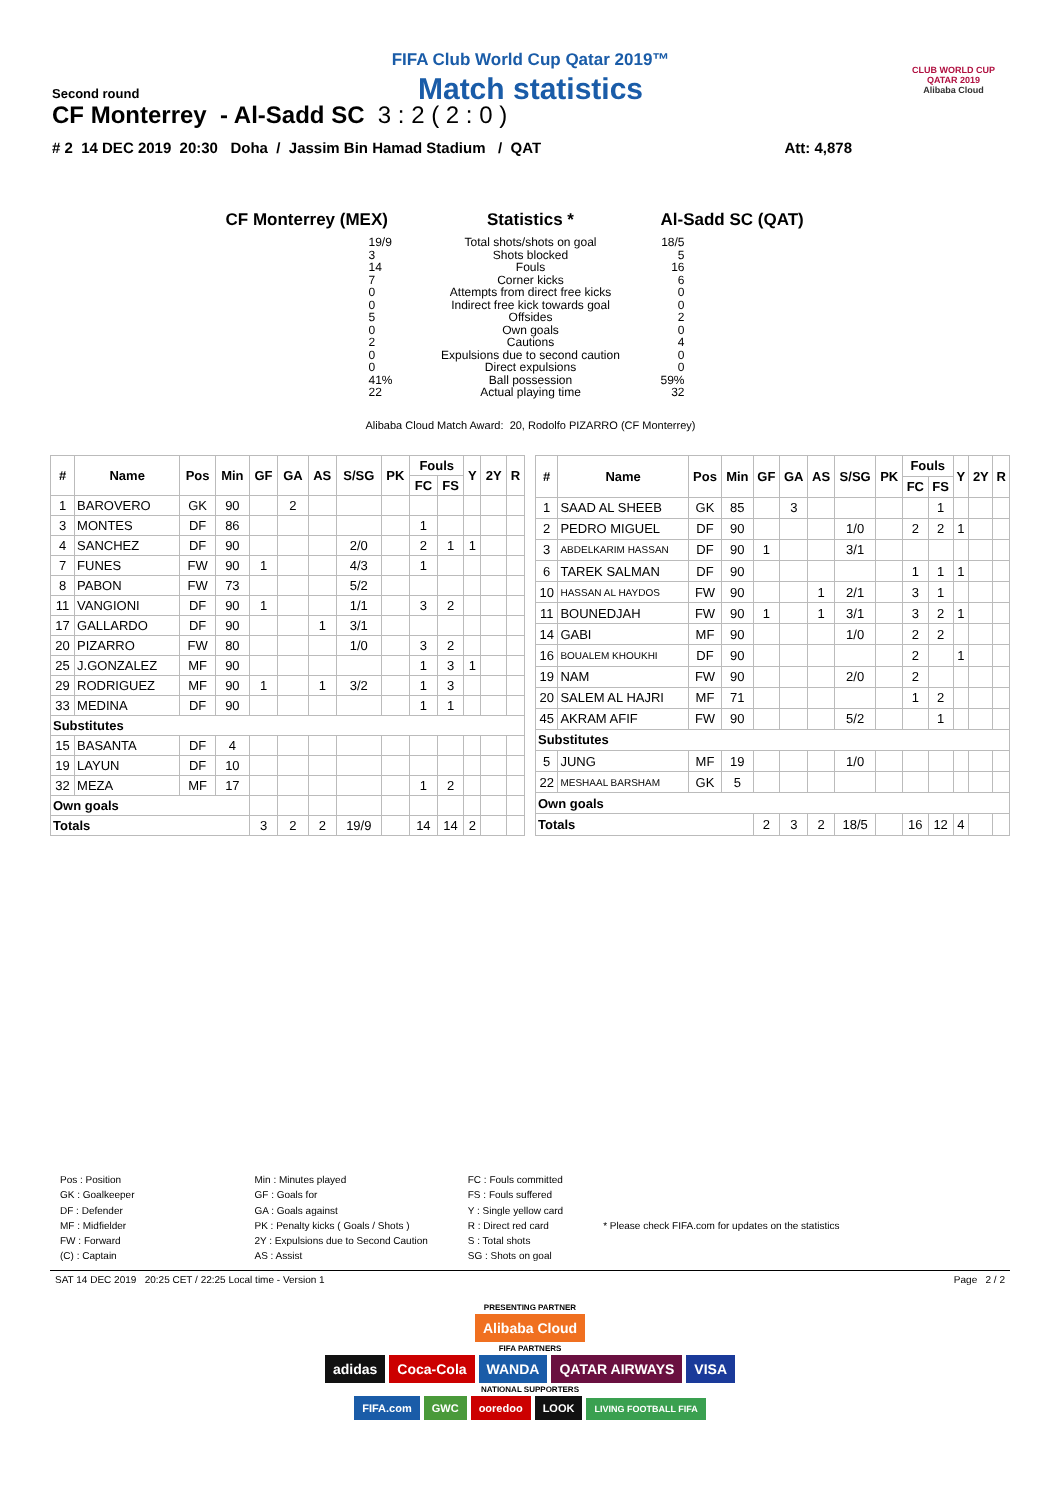FIFA Club World Cup Qatar 2019™
Match statistics
Second round
CF Monterrey - Al-Sadd SC 3 : 2 ( 2 : 0 )
# 2 14 DEC 2019 20:30 Doha / Jassim Bin Hamad Stadium / QAT Att: 4,878
CLUB WORLD CUP
QATAR 2019
Alibaba Cloud
CF Monterrey (MEX)
19/9
3
14
7
0
0
5
0
2
0
0
41%
22
Statistics *
Total shots/shots on goal
Shots blocked
Fouls
Corner kicks
Attempts from direct free kicks
Indirect free kick towards goal
Offsides
Own goals
Cautions
Expulsions due to second caution
Direct expulsions
Ball possession
Actual playing time
Al-Sadd SC (QAT)
18/5
5
16
6
0
0
2
0
4
0
0
59%
32
Alibaba Cloud Match Award: 20, Rodolfo PIZARRO (CF Monterrey)
| # | Name | Pos | Min | GF | GA | AS | S/SG | PK | Fouls | | Y | 2Y | R |
| --- | --- | --- | --- | --- | --- | --- | --- | --- | --- | --- | --- | --- | --- |
| | | | | | | | | | FC | FS | | | |
| 1 | BAROVERO | GK | 90 | | 2 | | | | | | | | |
| 3 | MONTES | DF | 86 | | | | | | 1 | | | | |
| 4 | SANCHEZ | DF | 90 | | | | 2/0 | | 2 | 1 | 1 | | |
| 7 | FUNES | FW | 90 | 1 | | | 4/3 | | 1 | | | | |
| 8 | PABON | FW | 73 | | | | 5/2 | | | | | | |
| 11 | VANGIONI | DF | 90 | 1 | | | 1/1 | | 3 | 2 | | | |
| 17 | GALLARDO | DF | 90 | | | 1 | 3/1 | | | | | | |
| 20 | PIZARRO | FW | 80 | | | | 1/0 | | 3 | 2 | | | |
| 25 | J.GONZALEZ | MF | 90 | | | | | | 1 | 3 | 1 | | |
| 29 | RODRIGUEZ | MF | 90 | 1 | | 1 | 3/2 | | 1 | 3 | | | |
| 33 | MEDINA | DF | 90 | | | | | | 1 | 1 | | | |
| Substitutes | | | | | | | | | | | | | |
| 15 | BASANTA | DF | 4 | | | | | | | | | | |
| 19 | LAYUN | DF | 10 | | | | | | | | | | |
| 32 | MEZA | MF | 17 | | | | | | 1 | 2 | | | |
| Own goals | | | | | | | | | | | | | |
| Totals | | | | 3 | 2 | 2 | 19/9 | | 14 | 14 | 2 | | |
| # | Name | Pos | Min | GF | GA | AS | S/SG | PK | Fouls | | Y | 2Y | R |
| --- | --- | --- | --- | --- | --- | --- | --- | --- | --- | --- | --- | --- | --- |
| | | | | | | | | | FC | FS | | | |
| 1 | SAAD AL SHEEB | GK | 85 | | 3 | | | | | 1 | | | |
| 2 | PEDRO MIGUEL | DF | 90 | | | | 1/0 | | 2 | 2 | 1 | | |
| 3 | ABDELKARIM HASSAN | DF | 90 | 1 | | | 3/1 | | | | | | |
| 6 | TAREK SALMAN | DF | 90 | | | | | | 1 | 1 | 1 | | |
| 10 | HASSAN AL HAYDOS | FW | 90 | | | 1 | 2/1 | | 3 | 1 | | | |
| 11 | BOUNEDJAH | FW | 90 | 1 | | 1 | 3/1 | | 3 | 2 | 1 | | |
| 14 | GABI | MF | 90 | | | | 1/0 | | 2 | 2 | | | |
| 16 | BOUALEM KHOUKHI | DF | 90 | | | | | | 2 | | 1 | | |
| 19 | NAM | FW | 90 | | | | 2/0 | | 2 | | | | |
| 20 | SALEM AL HAJRI | MF | 71 | | | | | | 1 | 2 | | | |
| 45 | AKRAM AFIF | FW | 90 | | | | 5/2 | | | 1 | | | |
| Substitutes | | | | | | | | | | | | | |
| 5 | JUNG | MF | 19 | | | | 1/0 | | | | | | |
| 22 | MESHAAL BARSHAM | GK | 5 | | | | | | | | | | |
| Own goals | | | | | | | | | | | | | |
| Totals | | | | 2 | 3 | 2 | 18/5 | | 16 | 12 | 4 | | |
Pos : Position
GK : Goalkeeper
DF : Defender
MF : Midfielder
FW : Forward
(C) : Captain
Min : Minutes played
GF : Goals for
GA : Goals against
PK : Penalty kicks ( Goals / Shots )
2Y : Expulsions due to Second Caution
AS : Assist
FC : Fouls committed
FS : Fouls suffered
Y : Single yellow card
R : Direct red card
S : Total shots
SG : Shots on goal
* Please check FIFA.com for updates on the statistics
SAT 14 DEC 2019 20:25 CET / 22:25 Local time - Version 1 Page 2 / 2
PRESENTING PARTNER
Alibaba Cloud
FIFA PARTNERS
adidas Coca-Cola WANDA QATAR AIRWAYS VISA
NATIONAL SUPPORTERS
FIFA.com GWC ooredoo LOOK LIVING FOOTBALL FIFA